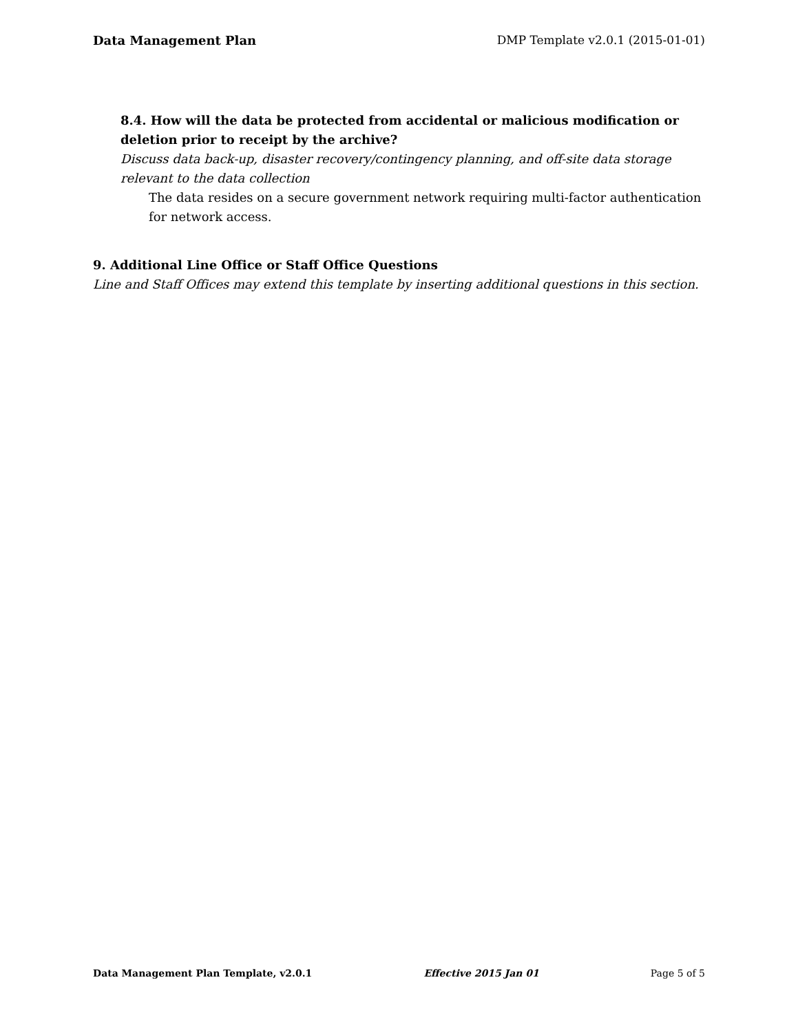Data Management Plan DMP Template v2.0.1 (2015-01-01)
8.4. How will the data be protected from accidental or malicious modification or deletion prior to receipt by the archive?
Discuss data back-up, disaster recovery/contingency planning, and off-site data storage relevant to the data collection
The data resides on a secure government network requiring multi-factor authentication for network access.
9. Additional Line Office or Staff Office Questions
Line and Staff Offices may extend this template by inserting additional questions in this section.
Data Management Plan Template, v2.0.1 Effective 2015 Jan 01 Page 5 of 5